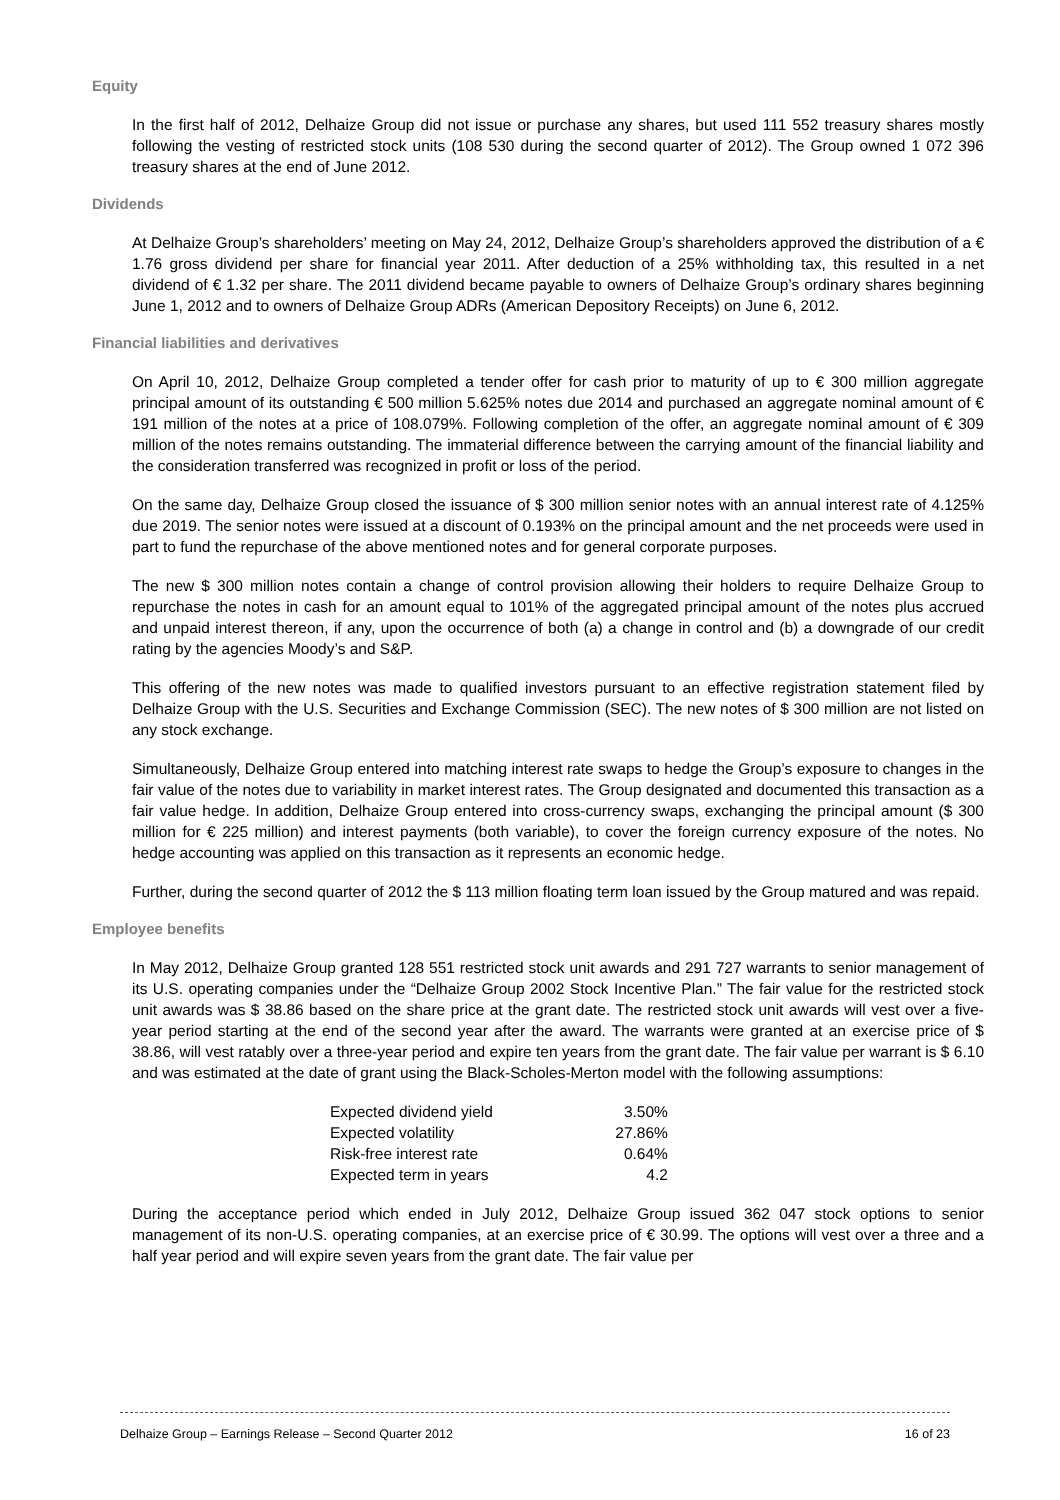Equity
In the first half of 2012, Delhaize Group did not issue or purchase any shares, but used 111 552 treasury shares mostly following the vesting of restricted stock units (108 530 during the second quarter of 2012). The Group owned 1 072 396 treasury shares at the end of June 2012.
Dividends
At Delhaize Group’s shareholders’ meeting on May 24, 2012, Delhaize Group’s shareholders approved the distribution of a € 1.76 gross dividend per share for financial year 2011. After deduction of a 25% withholding tax, this resulted in a net dividend of € 1.32 per share. The 2011 dividend became payable to owners of Delhaize Group’s ordinary shares beginning June 1, 2012 and to owners of Delhaize Group ADRs (American Depository Receipts) on June 6, 2012.
Financial liabilities and derivatives
On April 10, 2012, Delhaize Group completed a tender offer for cash prior to maturity of up to € 300 million aggregate principal amount of its outstanding € 500 million 5.625% notes due 2014 and purchased an aggregate nominal amount of € 191 million of the notes at a price of 108.079%. Following completion of the offer, an aggregate nominal amount of € 309 million of the notes remains outstanding. The immaterial difference between the carrying amount of the financial liability and the consideration transferred was recognized in profit or loss of the period.
On the same day, Delhaize Group closed the issuance of $ 300 million senior notes with an annual interest rate of 4.125% due 2019. The senior notes were issued at a discount of 0.193% on the principal amount and the net proceeds were used in part to fund the repurchase of the above mentioned notes and for general corporate purposes.
The new $ 300 million notes contain a change of control provision allowing their holders to require Delhaize Group to repurchase the notes in cash for an amount equal to 101% of the aggregated principal amount of the notes plus accrued and unpaid interest thereon, if any, upon the occurrence of both (a) a change in control and (b) a downgrade of our credit rating by the agencies Moody’s and S&P.
This offering of the new notes was made to qualified investors pursuant to an effective registration statement filed by Delhaize Group with the U.S. Securities and Exchange Commission (SEC). The new notes of $ 300 million are not listed on any stock exchange.
Simultaneously, Delhaize Group entered into matching interest rate swaps to hedge the Group’s exposure to changes in the fair value of the notes due to variability in market interest rates. The Group designated and documented this transaction as a fair value hedge. In addition, Delhaize Group entered into cross-currency swaps, exchanging the principal amount ($ 300 million for € 225 million) and interest payments (both variable), to cover the foreign currency exposure of the notes. No hedge accounting was applied on this transaction as it represents an economic hedge.
Further, during the second quarter of 2012 the $ 113 million floating term loan issued by the Group matured and was repaid.
Employee benefits
In May 2012, Delhaize Group granted 128 551 restricted stock unit awards and 291 727 warrants to senior management of its U.S. operating companies under the “Delhaize Group 2002 Stock Incentive Plan.” The fair value for the restricted stock unit awards was $ 38.86 based on the share price at the grant date. The restricted stock unit awards will vest over a five-year period starting at the end of the second year after the award. The warrants were granted at an exercise price of $ 38.86, will vest ratably over a three-year period and expire ten years from the grant date. The fair value per warrant is $ 6.10 and was estimated at the date of grant using the Black-Scholes-Merton model with the following assumptions:
| Expected dividend yield | 3.50% |
| Expected volatility | 27.86% |
| Risk-free interest rate | 0.64% |
| Expected term in years | 4.2 |
During the acceptance period which ended in July 2012, Delhaize Group issued 362 047 stock options to senior management of its non-U.S. operating companies, at an exercise price of € 30.99. The options will vest over a three and a half year period and will expire seven years from the grant date. The fair value per
Delhaize Group – Earnings Release – Second Quarter 2012 16 of 23